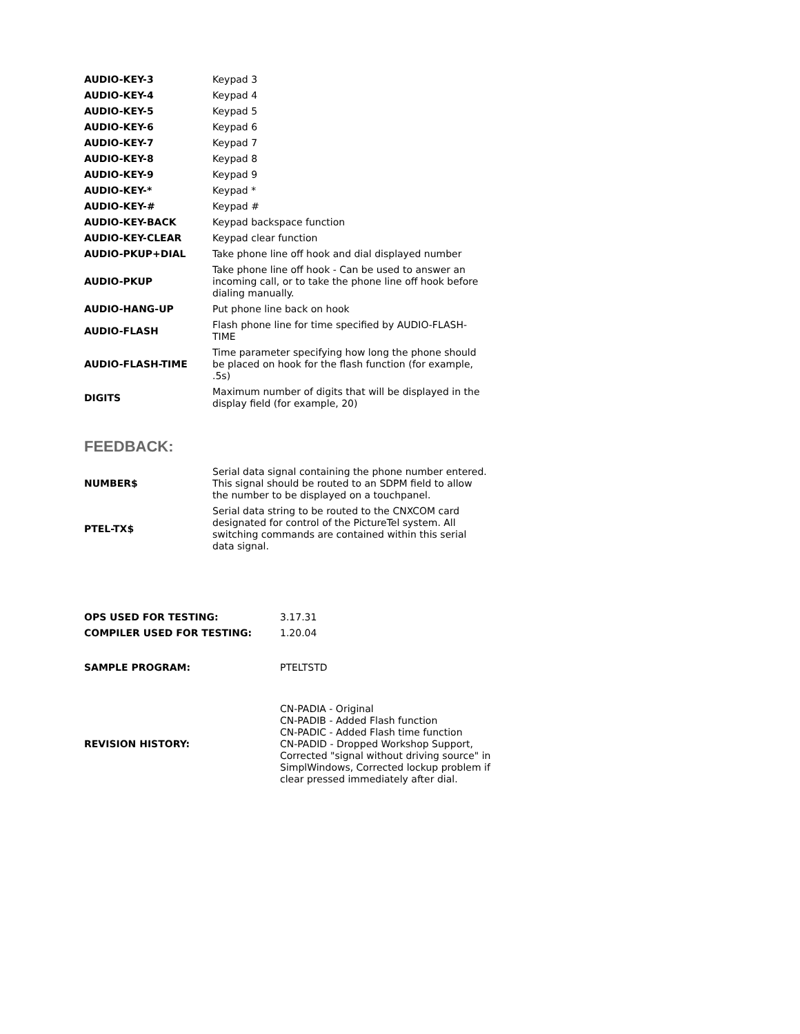| AUDIO-KEY-3 | Keypad 3 |
| AUDIO-KEY-4 | Keypad 4 |
| AUDIO-KEY-5 | Keypad 5 |
| AUDIO-KEY-6 | Keypad 6 |
| AUDIO-KEY-7 | Keypad 7 |
| AUDIO-KEY-8 | Keypad 8 |
| AUDIO-KEY-9 | Keypad 9 |
| AUDIO-KEY-* | Keypad * |
| AUDIO-KEY-# | Keypad # |
| AUDIO-KEY-BACK | Keypad backspace function |
| AUDIO-KEY-CLEAR | Keypad clear function |
| AUDIO-PKUP+DIAL | Take phone line off hook and dial displayed number |
| AUDIO-PKUP | Take phone line off hook - Can be used to answer an incoming call, or to take the phone line off hook before dialing manually. |
| AUDIO-HANG-UP | Put phone line back on hook |
| AUDIO-FLASH | Flash phone line for time specified by AUDIO-FLASH-TIME |
| AUDIO-FLASH-TIME | Time parameter specifying how long the phone should be placed on hook for the flash function (for example, .5s) |
| DIGITS | Maximum number of digits that will be displayed in the display field (for example, 20) |
FEEDBACK:
| NUMBER$ | Serial data signal containing the phone number entered. This signal should be routed to an SDPM field to allow the number to be displayed on a touchpanel. |
| PTEL-TX$ | Serial data string to be routed to the CNXCOM card designated for control of the PictureTel system. All switching commands are contained within this serial data signal. |
| OPS USED FOR TESTING: | 3.17.31 |
| COMPILER USED FOR TESTING: | 1.20.04 |
| SAMPLE PROGRAM: | PTELTSTD |
| REVISION HISTORY: | CN-PADIA - Original CN-PADIB - Added Flash function CN-PADIC - Added Flash time function CN-PADID - Dropped Workshop Support, Corrected "signal without driving source" in SimplWindows, Corrected lockup problem if clear pressed immediately after dial. |